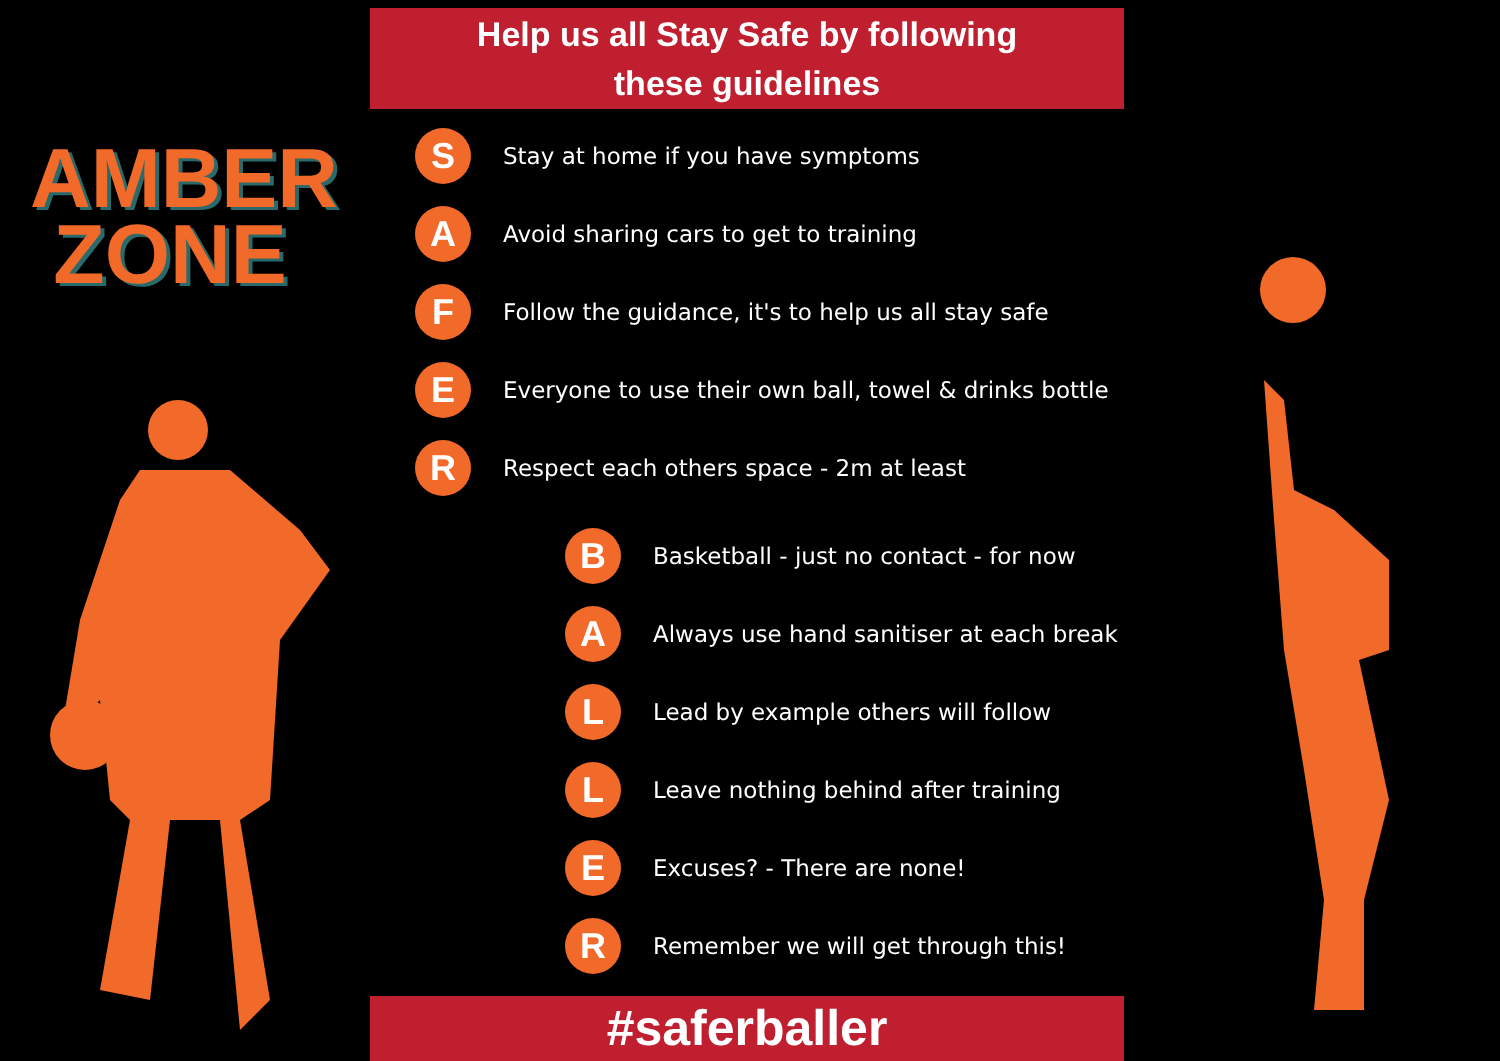AMBER
ZONE
Help us all Stay Safe by following
these guidelines
S
Stay at home if you have symptoms
A
Avoid sharing cars to get to training
F
Follow the guidance, it's to help us all stay safe
E
Everyone to use their own ball, towel & drinks bottle
R
Respect each others space - 2m at least
B
Basketball - just no contact - for now
A
Always use hand sanitiser at each break
L
Lead by example others will follow
L
Leave nothing behind after training
E
Excuses? - There are none!
R
Remember we will get through this!
#saferballer